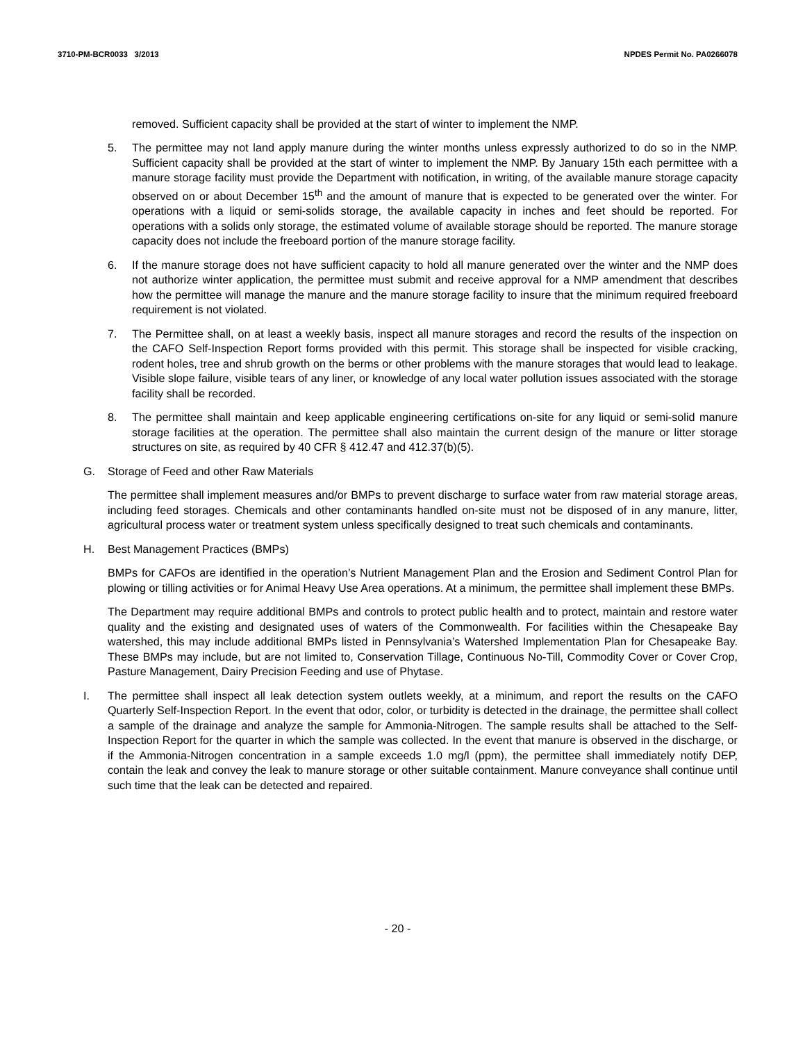3710-PM-BCR0033 3/2013 NPDES Permit No. PA0266078
removed. Sufficient capacity shall be provided at the start of winter to implement the NMP.
5. The permittee may not land apply manure during the winter months unless expressly authorized to do so in the NMP. Sufficient capacity shall be provided at the start of winter to implement the NMP. By January 15th each permittee with a manure storage facility must provide the Department with notification, in writing, of the available manure storage capacity observed on or about December 15<sup>th</sup> and the amount of manure that is expected to be generated over the winter. For operations with a liquid or semi-solids storage, the available capacity in inches and feet should be reported. For operations with a solids only storage, the estimated volume of available storage should be reported. The manure storage capacity does not include the freeboard portion of the manure storage facility.
6. If the manure storage does not have sufficient capacity to hold all manure generated over the winter and the NMP does not authorize winter application, the permittee must submit and receive approval for a NMP amendment that describes how the permittee will manage the manure and the manure storage facility to insure that the minimum required freeboard requirement is not violated.
7. The Permittee shall, on at least a weekly basis, inspect all manure storages and record the results of the inspection on the CAFO Self-Inspection Report forms provided with this permit. This storage shall be inspected for visible cracking, rodent holes, tree and shrub growth on the berms or other problems with the manure storages that would lead to leakage. Visible slope failure, visible tears of any liner, or knowledge of any local water pollution issues associated with the storage facility shall be recorded.
8. The permittee shall maintain and keep applicable engineering certifications on-site for any liquid or semi-solid manure storage facilities at the operation. The permittee shall also maintain the current design of the manure or litter storage structures on site, as required by 40 CFR § 412.47 and 412.37(b)(5).
G. Storage of Feed and other Raw Materials
The permittee shall implement measures and/or BMPs to prevent discharge to surface water from raw material storage areas, including feed storages. Chemicals and other contaminants handled on-site must not be disposed of in any manure, litter, agricultural process water or treatment system unless specifically designed to treat such chemicals and contaminants.
H. Best Management Practices (BMPs)
BMPs for CAFOs are identified in the operation’s Nutrient Management Plan and the Erosion and Sediment Control Plan for plowing or tilling activities or for Animal Heavy Use Area operations. At a minimum, the permittee shall implement these BMPs.
The Department may require additional BMPs and controls to protect public health and to protect, maintain and restore water quality and the existing and designated uses of waters of the Commonwealth. For facilities within the Chesapeake Bay watershed, this may include additional BMPs listed in Pennsylvania’s Watershed Implementation Plan for Chesapeake Bay. These BMPs may include, but are not limited to, Conservation Tillage, Continuous No-Till, Commodity Cover or Cover Crop, Pasture Management, Dairy Precision Feeding and use of Phytase.
I. The permittee shall inspect all leak detection system outlets weekly, at a minimum, and report the results on the CAFO Quarterly Self-Inspection Report. In the event that odor, color, or turbidity is detected in the drainage, the permittee shall collect a sample of the drainage and analyze the sample for Ammonia-Nitrogen. The sample results shall be attached to the Self-Inspection Report for the quarter in which the sample was collected. In the event that manure is observed in the discharge, or if the Ammonia-Nitrogen concentration in a sample exceeds 1.0 mg/l (ppm), the permittee shall immediately notify DEP, contain the leak and convey the leak to manure storage or other suitable containment. Manure conveyance shall continue until such time that the leak can be detected and repaired.
- 20 -